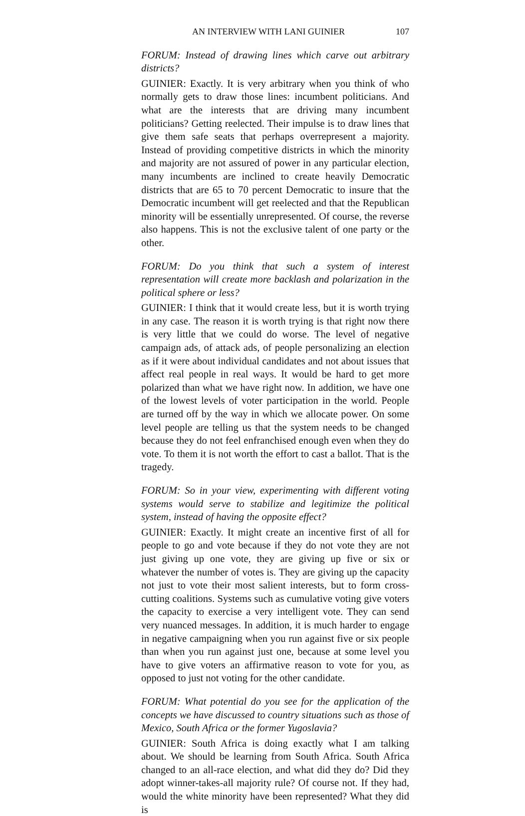AN INTERVIEW WITH LANI GUINIER 107
FORUM: Instead of drawing lines which carve out arbitrary districts?
GUINIER: Exactly. It is very arbitrary when you think of who normally gets to draw those lines: incumbent politicians. And what are the interests that are driving many incumbent politicians? Getting reelected. Their impulse is to draw lines that give them safe seats that perhaps overrepresent a majority. Instead of providing competitive districts in which the minority and majority are not assured of power in any particular election, many incumbents are inclined to create heavily Democratic districts that are 65 to 70 percent Democratic to insure that the Democratic incumbent will get reelected and that the Republican minority will be essentially unrepresented. Of course, the reverse also happens. This is not the exclusive talent of one party or the other.
FORUM: Do you think that such a system of interest representation will create more backlash and polarization in the political sphere or less?
GUINIER: I think that it would create less, but it is worth trying in any case. The reason it is worth trying is that right now there is very little that we could do worse. The level of negative campaign ads, of attack ads, of people personalizing an election as if it were about individual candidates and not about issues that affect real people in real ways. It would be hard to get more polarized than what we have right now. In addition, we have one of the lowest levels of voter participation in the world. People are turned off by the way in which we allocate power. On some level people are telling us that the system needs to be changed because they do not feel enfranchised enough even when they do vote. To them it is not worth the effort to cast a ballot. That is the tragedy.
FORUM: So in your view, experimenting with different voting systems would serve to stabilize and legitimize the political system, instead of having the opposite effect?
GUINIER: Exactly. It might create an incentive first of all for people to go and vote because if they do not vote they are not just giving up one vote, they are giving up five or six or whatever the number of votes is. They are giving up the capacity not just to vote their most salient interests, but to form cross-cutting coalitions. Systems such as cumulative voting give voters the capacity to exercise a very intelligent vote. They can send very nuanced messages. In addition, it is much harder to engage in negative campaigning when you run against five or six people than when you run against just one, because at some level you have to give voters an affirmative reason to vote for you, as opposed to just not voting for the other candidate.
FORUM: What potential do you see for the application of the concepts we have discussed to country situations such as those of Mexico, South Africa or the former Yugoslavia?
GUINIER: South Africa is doing exactly what I am talking about. We should be learning from South Africa. South Africa changed to an all-race election, and what did they do? Did they adopt winner-takes-all majority rule? Of course not. If they had, would the white minority have been represented? What they did is